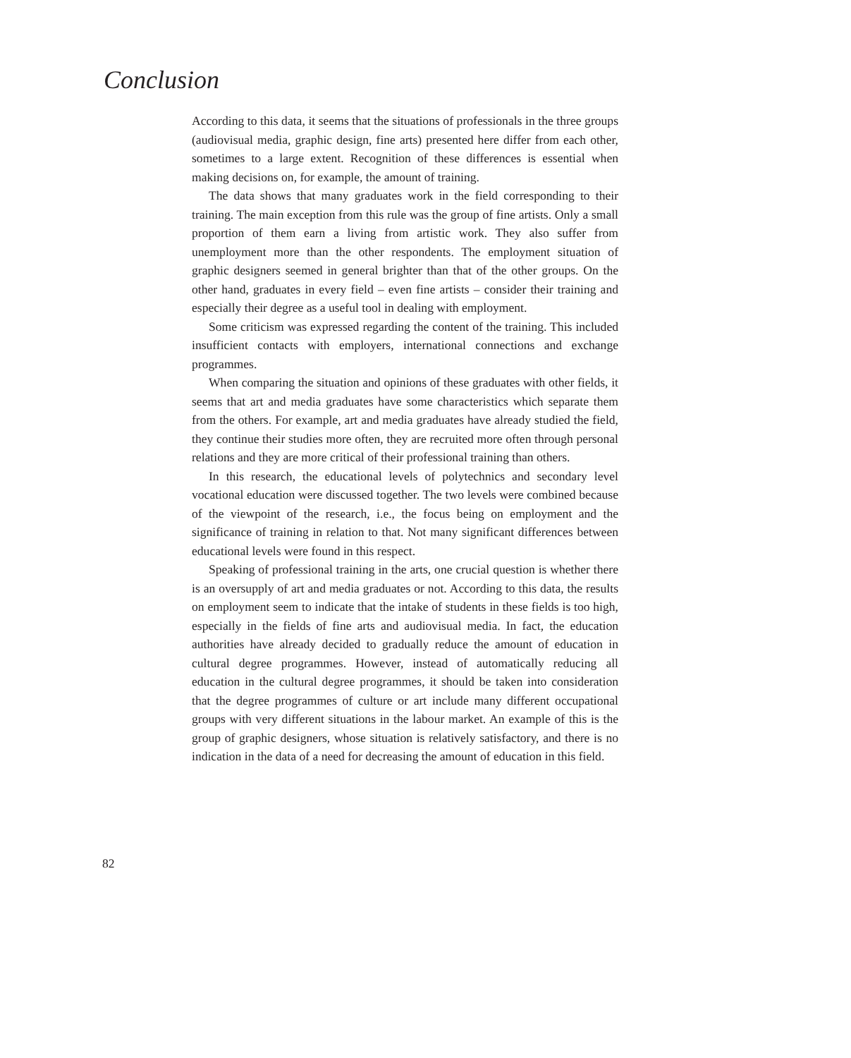Conclusion
According to this data, it seems that the situations of professionals in the three groups (audiovisual media, graphic design, fine arts) presented here differ from each other, sometimes to a large extent. Recognition of these differences is essential when making decisions on, for example, the amount of training.
The data shows that many graduates work in the field corresponding to their training. The main exception from this rule was the group of fine artists. Only a small proportion of them earn a living from artistic work. They also suffer from unemployment more than the other respondents. The employment situation of graphic designers seemed in general brighter than that of the other groups. On the other hand, graduates in every field – even fine artists – consider their training and especially their degree as a useful tool in dealing with employment.
Some criticism was expressed regarding the content of the training. This included insufficient contacts with employers, international connections and exchange programmes.
When comparing the situation and opinions of these graduates with other fields, it seems that art and media graduates have some characteristics which separate them from the others. For example, art and media graduates have already studied the field, they continue their studies more often, they are recruited more often through personal relations and they are more critical of their professional training than others.
In this research, the educational levels of polytechnics and secondary level vocational education were discussed together. The two levels were combined because of the viewpoint of the research, i.e., the focus being on employment and the significance of training in relation to that. Not many significant differences between educational levels were found in this respect.
Speaking of professional training in the arts, one crucial question is whether there is an oversupply of art and media graduates or not. According to this data, the results on employment seem to indicate that the intake of students in these fields is too high, especially in the fields of fine arts and audiovisual media. In fact, the education authorities have already decided to gradually reduce the amount of education in cultural degree programmes. However, instead of automatically reducing all education in the cultural degree programmes, it should be taken into consideration that the degree programmes of culture or art include many different occupational groups with very different situations in the labour market. An example of this is the group of graphic designers, whose situation is relatively satisfactory, and there is no indication in the data of a need for decreasing the amount of education in this field.
82